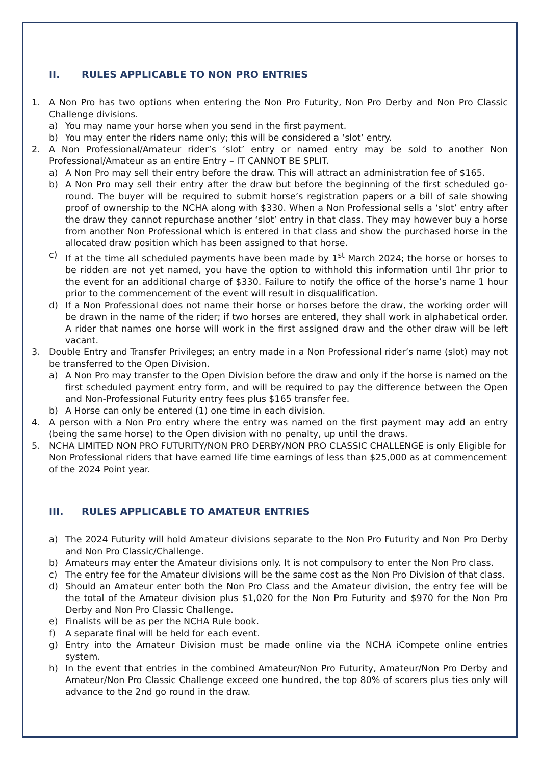II. RULES APPLICABLE TO NON PRO ENTRIES
1. A Non Pro has two options when entering the Non Pro Futurity, Non Pro Derby and Non Pro Classic Challenge divisions.
a) You may name your horse when you send in the first payment.
b) You may enter the riders name only; this will be considered a ‘slot’ entry.
2. A Non Professional/Amateur rider’s ‘slot’ entry or named entry may be sold to another Non Professional/Amateur as an entire Entry – IT CANNOT BE SPLIT.
a) A Non Pro may sell their entry before the draw. This will attract an administration fee of $165.
b) A Non Pro may sell their entry after the draw but before the beginning of the first scheduled go-round. The buyer will be required to submit horse’s registration papers or a bill of sale showing proof of ownership to the NCHA along with $330. When a Non Professional sells a ‘slot’ entry after the draw they cannot repurchase another ‘slot’ entry in that class. They may however buy a horse from another Non Professional which is entered in that class and show the purchased horse in the allocated draw position which has been assigned to that horse.
c) If at the time all scheduled payments have been made by 1<sup>st</sup> March 2024; the horse or horses to be ridden are not yet named, you have the option to withhold this information until 1hr prior to the event for an additional charge of $330. Failure to notify the office of the horse’s name 1 hour prior to the commencement of the event will result in disqualification.
d) If a Non Professional does not name their horse or horses before the draw, the working order will be drawn in the name of the rider; if two horses are entered, they shall work in alphabetical order. A rider that names one horse will work in the first assigned draw and the other draw will be left vacant.
3. Double Entry and Transfer Privileges; an entry made in a Non Professional rider’s name (slot) may not be transferred to the Open Division.
a) A Non Pro may transfer to the Open Division before the draw and only if the horse is named on the first scheduled payment entry form, and will be required to pay the difference between the Open and Non-Professional Futurity entry fees plus $165 transfer fee.
b) A Horse can only be entered (1) one time in each division.
4. A person with a Non Pro entry where the entry was named on the first payment may add an entry (being the same horse) to the Open division with no penalty, up until the draws.
5. NCHA LIMITED NON PRO FUTURITY/NON PRO DERBY/NON PRO CLASSIC CHALLENGE is only Eligible for Non Professional riders that have earned life time earnings of less than $25,000 as at commencement of the 2024 Point year.
III. RULES APPLICABLE TO AMATEUR ENTRIES
a) The 2024 Futurity will hold Amateur divisions separate to the Non Pro Futurity and Non Pro Derby and Non Pro Classic/Challenge.
b) Amateurs may enter the Amateur divisions only. It is not compulsory to enter the Non Pro class.
c) The entry fee for the Amateur divisions will be the same cost as the Non Pro Division of that class.
d) Should an Amateur enter both the Non Pro Class and the Amateur division, the entry fee will be the total of the Amateur division plus $1,020 for the Non Pro Futurity and $970 for the Non Pro Derby and Non Pro Classic Challenge.
e) Finalists will be as per the NCHA Rule book.
f) A separate final will be held for each event.
g) Entry into the Amateur Division must be made online via the NCHA iCompete online entries system.
h) In the event that entries in the combined Amateur/Non Pro Futurity, Amateur/Non Pro Derby and Amateur/Non Pro Classic Challenge exceed one hundred, the top 80% of scorers plus ties only will advance to the 2nd go round in the draw.